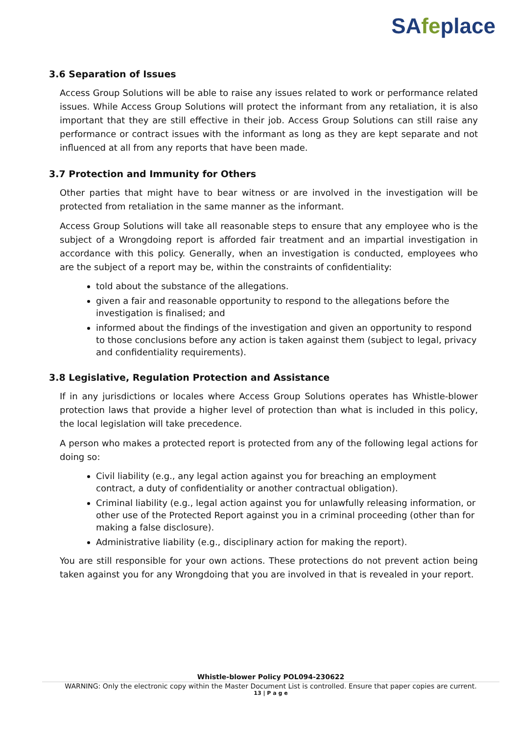SAfeplace
3.6 Separation of Issues
Access Group Solutions will be able to raise any issues related to work or performance related issues. While Access Group Solutions will protect the informant from any retaliation, it is also important that they are still effective in their job. Access Group Solutions can still raise any performance or contract issues with the informant as long as they are kept separate and not influenced at all from any reports that have been made.
3.7 Protection and Immunity for Others
Other parties that might have to bear witness or are involved in the investigation will be protected from retaliation in the same manner as the informant.
Access Group Solutions will take all reasonable steps to ensure that any employee who is the subject of a Wrongdoing report is afforded fair treatment and an impartial investigation in accordance with this policy. Generally, when an investigation is conducted, employees who are the subject of a report may be, within the constraints of confidentiality:
told about the substance of the allegations.
given a fair and reasonable opportunity to respond to the allegations before the investigation is finalised; and
informed about the findings of the investigation and given an opportunity to respond to those conclusions before any action is taken against them (subject to legal, privacy and confidentiality requirements).
3.8 Legislative, Regulation Protection and Assistance
If in any jurisdictions or locales where Access Group Solutions operates has Whistle-blower protection laws that provide a higher level of protection than what is included in this policy, the local legislation will take precedence.
A person who makes a protected report is protected from any of the following legal actions for doing so:
Civil liability (e.g., any legal action against you for breaching an employment contract, a duty of confidentiality or another contractual obligation).
Criminal liability (e.g., legal action against you for unlawfully releasing information, or other use of the Protected Report against you in a criminal proceeding (other than for making a false disclosure).
Administrative liability (e.g., disciplinary action for making the report).
You are still responsible for your own actions. These protections do not prevent action being taken against you for any Wrongdoing that you are involved in that is revealed in your report.
Whistle-blower Policy POL094-230622
WARNING: Only the electronic copy within the Master Document List is controlled. Ensure that paper copies are current.
13 | P a g e